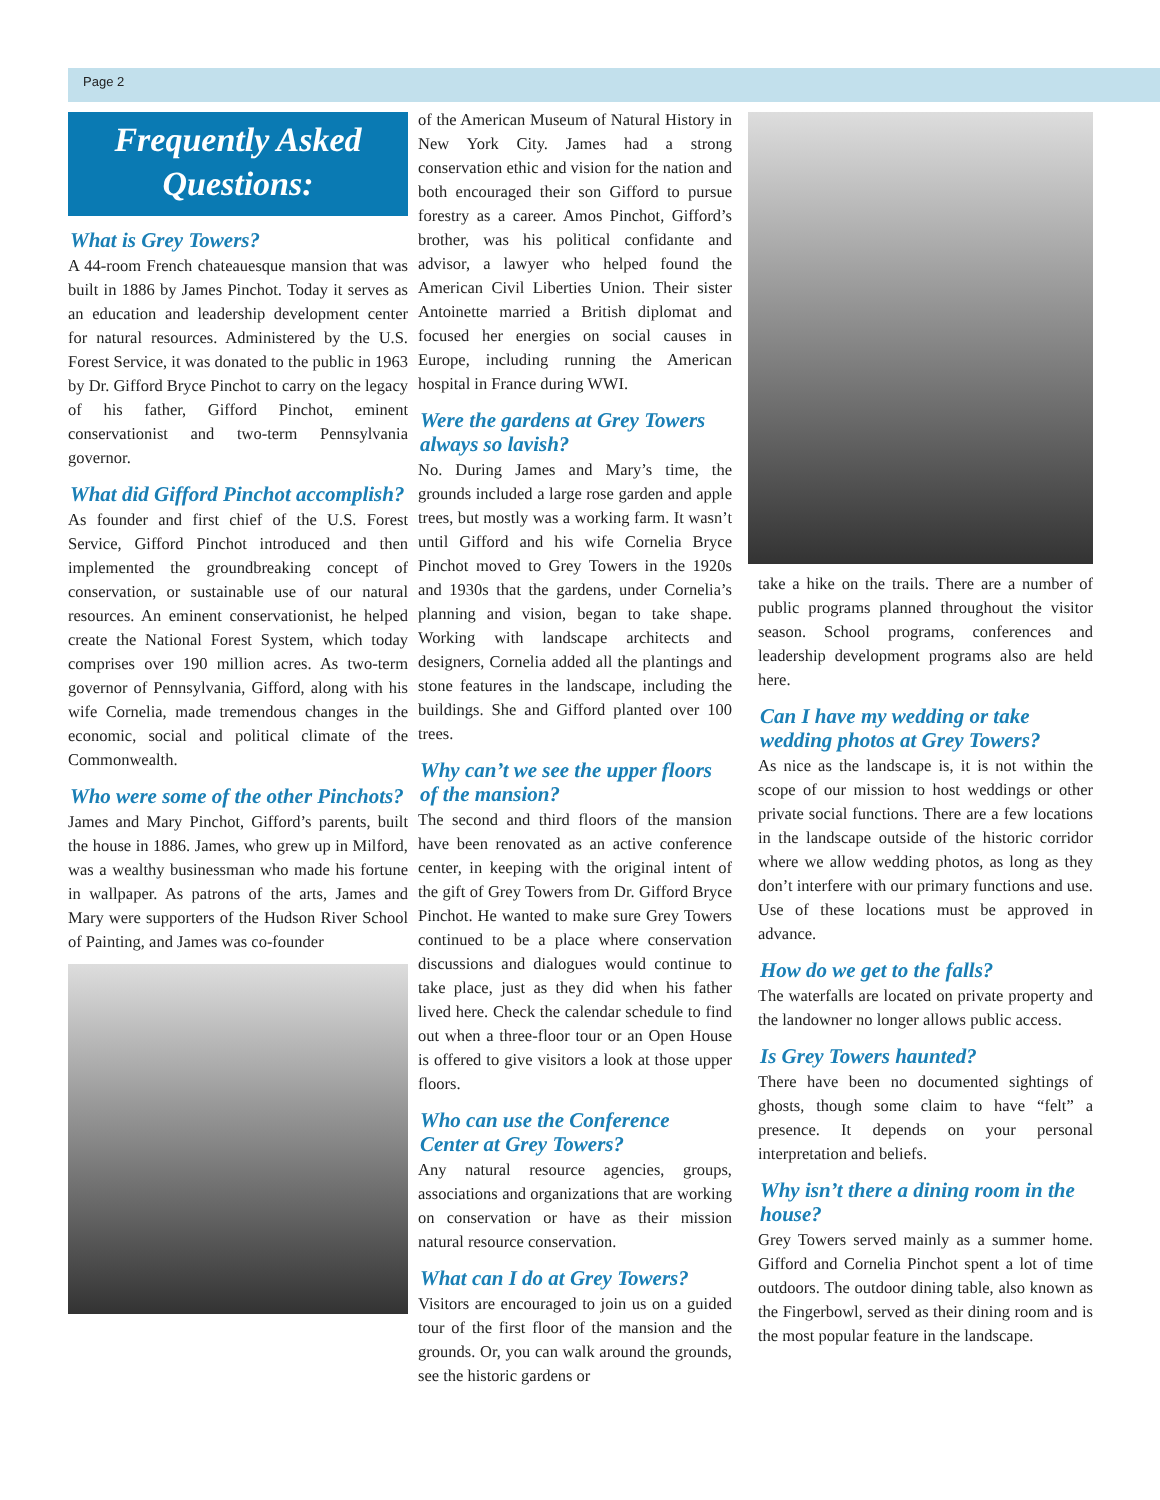Page 2
Frequently Asked Questions:
What is Grey Towers?
A 44-room French chateauesque mansion that was built in 1886 by James Pinchot. Today it serves as an education and leadership development center for natural resources. Administered by the U.S. Forest Service, it was donated to the public in 1963 by Dr. Gifford Bryce Pinchot to carry on the legacy of his father, Gifford Pinchot, eminent conservationist and two-term Pennsylvania governor.
What did Gifford Pinchot accomplish?
As founder and first chief of the U.S. Forest Service, Gifford Pinchot introduced and then implemented the groundbreaking concept of conservation, or sustainable use of our natural resources. An eminent conservationist, he helped create the National Forest System, which today comprises over 190 million acres. As two-term governor of Pennsylvania, Gifford, along with his wife Cornelia, made tremendous changes in the economic, social and political climate of the Commonwealth.
Who were some of the other Pinchots?
James and Mary Pinchot, Gifford’s parents, built the house in 1886. James, who grew up in Milford, was a wealthy businessman who made his fortune in wallpaper. As patrons of the arts, James and Mary were supporters of the Hudson River School of Painting, and James was co-founder
of the American Museum of Natural History in New York City. James had a strong conservation ethic and vision for the nation and both encouraged their son Gifford to pursue forestry as a career. Amos Pinchot, Gifford’s brother, was his political confidante and advisor, a lawyer who helped found the American Civil Liberties Union. Their sister Antoinette married a British diplomat and focused her energies on social causes in Europe, including running the American hospital in France during WWI.
Were the gardens at Grey Towers always so lavish?
No. During James and Mary’s time, the grounds included a large rose garden and apple trees, but mostly was a working farm. It wasn’t until Gifford and his wife Cornelia Bryce Pinchot moved to Grey Towers in the 1920s and 1930s that the gardens, under Cornelia’s planning and vision, began to take shape. Working with landscape architects and designers, Cornelia added all the plantings and stone features in the landscape, including the buildings. She and Gifford planted over 100 trees.
Why can’t we see the upper floors of the mansion?
The second and third floors of the mansion have been renovated as an active conference center, in keeping with the original intent of the gift of Grey Towers from Dr. Gifford Bryce Pinchot. He wanted to make sure Grey Towers continued to be a place where conservation discussions and dialogues would continue to take place, just as they did when his father lived here. Check the calendar schedule to find out when a three-floor tour or an Open House is offered to give visitors a look at those upper floors.
Who can use the Conference Center at Grey Towers?
Any natural resource agencies, groups, associations and organizations that are working on conservation or have as their mission natural resource conservation.
What can I do at Grey Towers?
Visitors are encouraged to join us on a guided tour of the first floor of the mansion and the grounds. Or, you can walk around the grounds, see the historic gardens or
take a hike on the trails. There are a number of public programs planned throughout the visitor season. School programs, conferences and leadership development programs also are held here.
Can I have my wedding or take wedding photos at Grey Towers?
As nice as the landscape is, it is not within the scope of our mission to host weddings or other private social functions. There are a few locations in the landscape outside of the historic corridor where we allow wedding photos, as long as they don’t interfere with our primary functions and use. Use of these locations must be approved in advance.
How do we get to the falls?
The waterfalls are located on private property and the landowner no longer allows public access.
Is Grey Towers haunted?
There have been no documented sightings of ghosts, though some claim to have “felt” a presence. It depends on your personal interpretation and beliefs.
Why isn’t there a dining room in the house?
Grey Towers served mainly as a summer home. Gifford and Cornelia Pinchot spent a lot of time outdoors. The outdoor dining table, also known as the Fingerbowl, served as their dining room and is the most popular feature in the landscape.